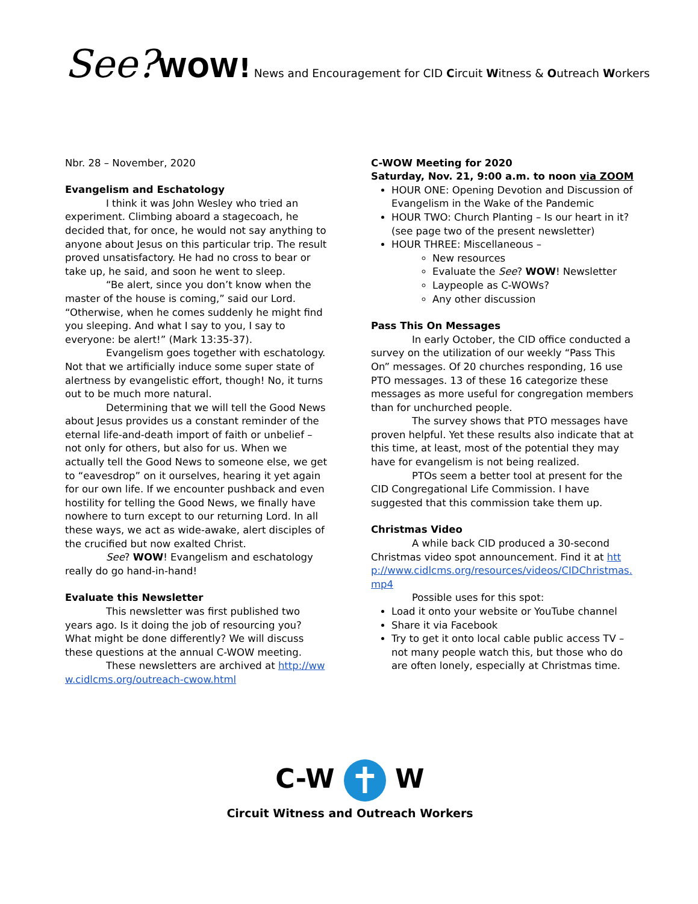See?WOW! News and Encouragement for CID Circuit Witness & Outreach Workers
Nbr. 28 – November, 2020
Evangelism and Eschatology
I think it was John Wesley who tried an experiment. Climbing aboard a stagecoach, he decided that, for once, he would not say anything to anyone about Jesus on this particular trip. The result proved unsatisfactory. He had no cross to bear or take up, he said, and soon he went to sleep.
“Be alert, since you don’t know when the master of the house is coming,” said our Lord. “Otherwise, when he comes suddenly he might find you sleeping. And what I say to you, I say to everyone: be alert!” (Mark 13:35-37).
Evangelism goes together with eschatology. Not that we artificially induce some super state of alertness by evangelistic effort, though! No, it turns out to be much more natural.
Determining that we will tell the Good News about Jesus provides us a constant reminder of the eternal life-and-death import of faith or unbelief – not only for others, but also for us. When we actually tell the Good News to someone else, we get to “eavesdrop” on it ourselves, hearing it yet again for our own life. If we encounter pushback and even hostility for telling the Good News, we finally have nowhere to turn except to our returning Lord. In all these ways, we act as wide-awake, alert disciples of the crucified but now exalted Christ.
See? WOW! Evangelism and eschatology really do go hand-in-hand!
Evaluate this Newsletter
This newsletter was first published two years ago. Is it doing the job of resourcing you? What might be done differently? We will discuss these questions at the annual C-WOW meeting.
These newsletters are archived at http://www.cidlcms.org/outreach-cwow.html
C-WOW Meeting for 2020
Saturday, Nov. 21, 9:00 a.m. to noon via ZOOM
HOUR ONE: Opening Devotion and Discussion of Evangelism in the Wake of the Pandemic
HOUR TWO: Church Planting – Is our heart in it? (see page two of the present newsletter)
HOUR THREE: Miscellaneous –
New resources
Evaluate the See? WOW! Newsletter
Laypeople as C-WOWs?
Any other discussion
Pass This On Messages
In early October, the CID office conducted a survey on the utilization of our weekly “Pass This On” messages. Of 20 churches responding, 16 use PTO messages. 13 of these 16 categorize these messages as more useful for congregation members than for unchurched people.
The survey shows that PTO messages have proven helpful. Yet these results also indicate that at this time, at least, most of the potential they may have for evangelism is not being realized.
PTOs seem a better tool at present for the CID Congregational Life Commission. I have suggested that this commission take them up.
Christmas Video
A while back CID produced a 30-second Christmas video spot announcement. Find it at http://www.cidlcms.org/resources/videos/CIDChristmas.mp4
Possible uses for this spot:
Load it onto your website or YouTube channel
Share it via Facebook
Try to get it onto local cable public access TV – not many people watch this, but those who do are often lonely, especially at Christmas time.
C-W ✝ W
Circuit Witness and Outreach Workers